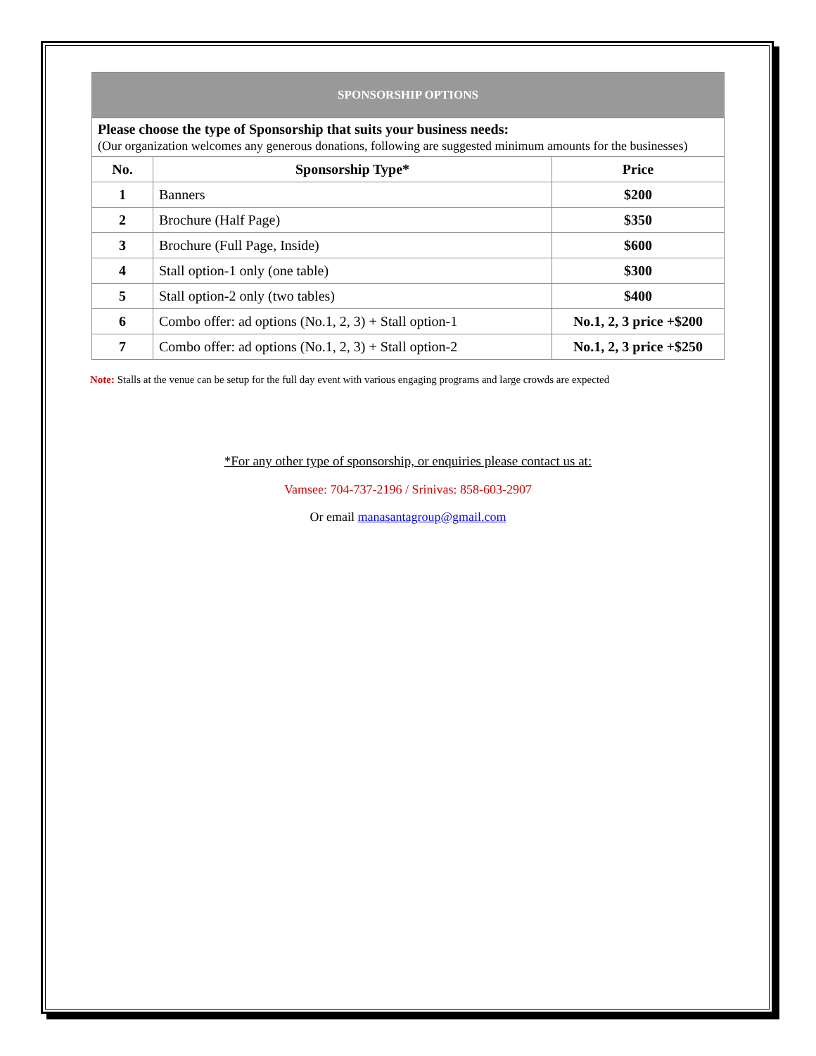| SPONSORSHIP OPTIONS | | |
| --- | --- | --- |
| Please choose the type of Sponsorship that suits your business needs: (Our organization welcomes any generous donations, following are suggested minimum amounts for the businesses) | | |
| No. | Sponsorship Type* | Price |
| 1 | Banners | $200 |
| 2 | Brochure (Half Page) | $350 |
| 3 | Brochure (Full Page, Inside) | $600 |
| 4 | Stall option-1 only (one table) | $300 |
| 5 | Stall option-2 only (two tables) | $400 |
| 6 | Combo offer: ad options (No.1, 2, 3) + Stall option-1 | No.1, 2, 3 price +$200 |
| 7 | Combo offer: ad options (No.1, 2, 3) + Stall option-2 | No.1, 2, 3 price +$250 |
Note: Stalls at the venue can be setup for the full day event with various engaging programs and large crowds are expected
*For any other type of sponsorship, or enquiries please contact us at:
Vamsee: 704-737-2196 / Srinivas: 858-603-2907
Or email manasantagroup@gmail.com